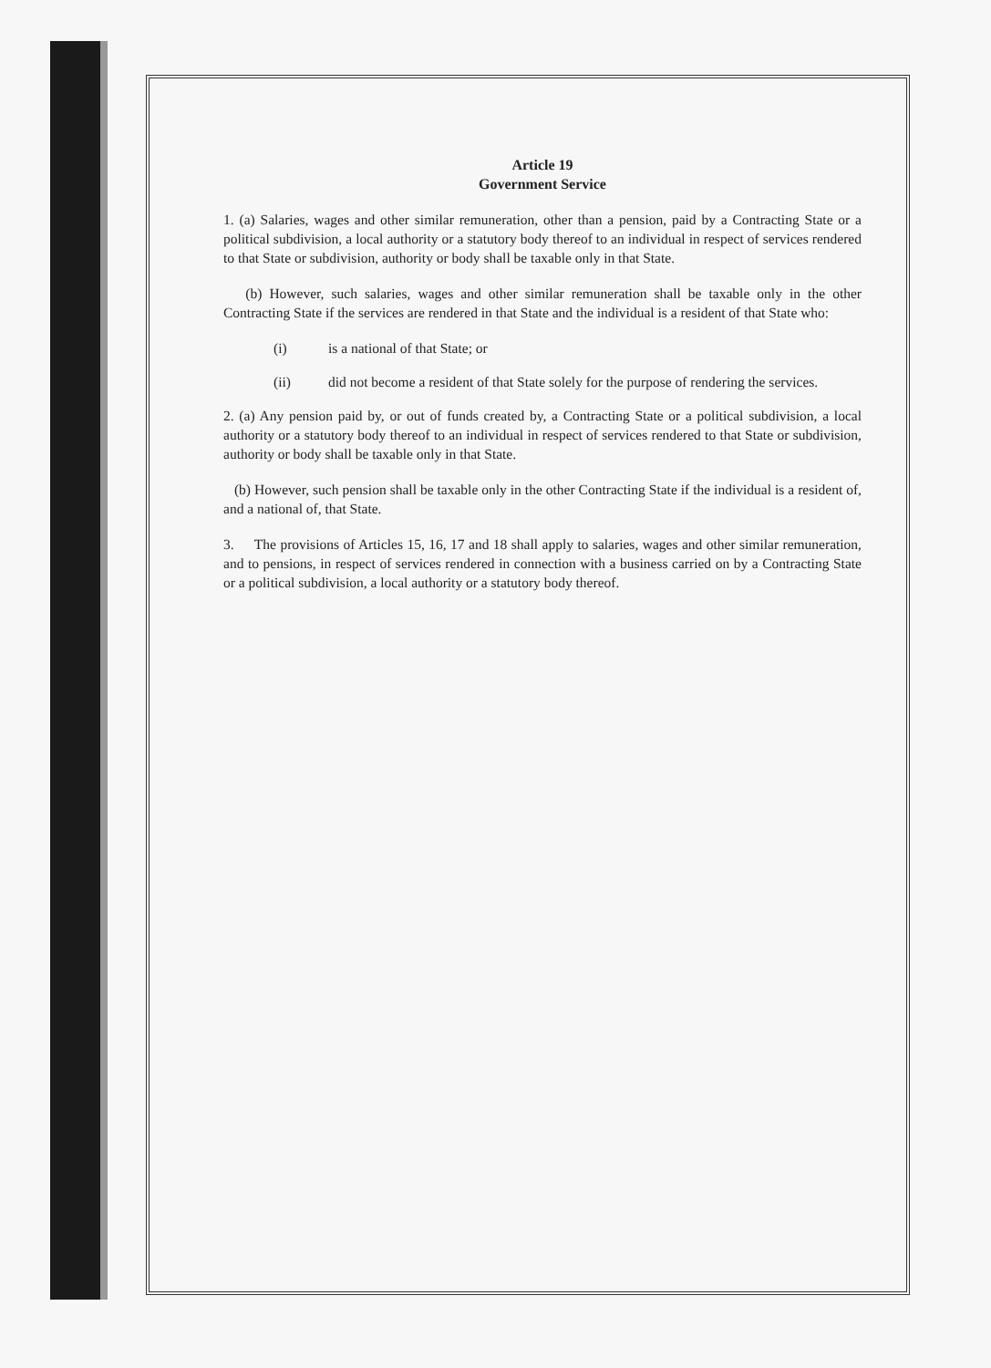Article 19
Government Service
1. (a) Salaries, wages and other similar remuneration, other than a pension, paid by a Contracting State or a political subdivision, a local authority or a statutory body thereof to an individual in respect of services rendered to that State or subdivision, authority or body shall be taxable only in that State.
(b) However, such salaries, wages and other similar remuneration shall be taxable only in the other Contracting State if the services are rendered in that State and the individual is a resident of that State who:
(i) is a national of that State; or
(ii) did not become a resident of that State solely for the purpose of rendering the services.
2. (a) Any pension paid by, or out of funds created by, a Contracting State or a political subdivision, a local authority or a statutory body thereof to an individual in respect of services rendered to that State or subdivision, authority or body shall be taxable only in that State.
(b) However, such pension shall be taxable only in the other Contracting State if the individual is a resident of, and a national of, that State.
3. The provisions of Articles 15, 16, 17 and 18 shall apply to salaries, wages and other similar remuneration, and to pensions, in respect of services rendered in connection with a business carried on by a Contracting State or a political subdivision, a local authority or a statutory body thereof.